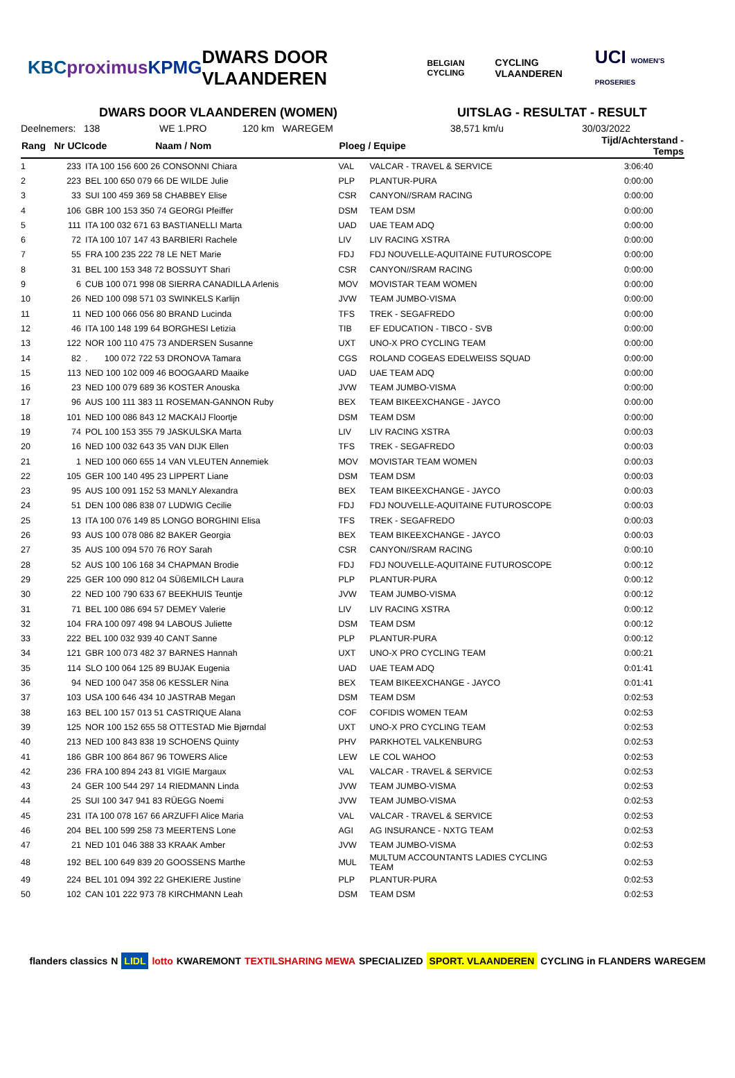KBC proximus KPMG DWARS DOOR VLAANDEREN BELGIAN CYCLING CYCLING VLAANDEREN UCI WOMEN'S PROSERIES
DWARS DOOR VLAANDEREN (WOMEN) UITSLAG - RESULTAT - RESULT
Deelnemers: 138 WE 1.PRO 120 km WAREGEM 38,571 km/u 30/03/2022
| Rang | Nr UCIcode Naam / Nom | | Ploeg / Equipe | | Tijd/Achterstand - Temps |
| --- | --- | --- | --- | --- | --- |
| 1 | 233 | ITA 100 156 600 26 CONSONNI Chiara | VAL | VALCAR - TRAVEL & SERVICE | 3:06:40 |
| 2 | 223 | BEL 100 650 079 66 DE WILDE Julie | PLP | PLANTUR-PURA | 0:00:00 |
| 3 | 33 | SUI 100 459 369 58 CHABBEY Elise | CSR | CANYON//SRAM RACING | 0:00:00 |
| 4 | 106 | GBR 100 153 350 74 GEORGI Pfeiffer | DSM | TEAM DSM | 0:00:00 |
| 5 | 111 | ITA 100 032 671 63 BASTIANELLI Marta | UAD | UAE TEAM ADQ | 0:00:00 |
| 6 | 72 | ITA 100 107 147 43 BARBIERI Rachele | LIV | LIV RACING XSTRA | 0:00:00 |
| 7 | 55 | FRA 100 235 222 78 LE NET Marie | FDJ | FDJ NOUVELLE-AQUITAINE FUTUROSCOPE | 0:00:00 |
| 8 | 31 | BEL 100 153 348 72 BOSSUYT Shari | CSR | CANYON//SRAM RACING | 0:00:00 |
| 9 | 6 | CUB 100 071 998 08 SIERRA CANADILLA Arlenis | MOV | MOVISTAR TEAM WOMEN | 0:00:00 |
| 10 | 26 | NED 100 098 571 03 SWINKELS Karlijn | JVW | TEAM JUMBO-VISMA | 0:00:00 |
| 11 | 11 | NED 100 066 056 80 BRAND Lucinda | TFS | TREK - SEGAFREDO | 0:00:00 |
| 12 | 46 | ITA 100 148 199 64 BORGHESI Letizia | TIB | EF EDUCATION - TIBCO - SVB | 0:00:00 |
| 13 | 122 | NOR 100 110 475 73 ANDERSEN Susanne | UXT | UNO-X PRO CYCLING TEAM | 0:00:00 |
| 14 | 82 | . 100 072 722 53 DRONOVA Tamara | CGS | ROLAND COGEAS EDELWEISS SQUAD | 0:00:00 |
| 15 | 113 | NED 100 102 009 46 BOOGAARD Maaike | UAD | UAE TEAM ADQ | 0:00:00 |
| 16 | 23 | NED 100 079 689 36 KOSTER Anouska | JVW | TEAM JUMBO-VISMA | 0:00:00 |
| 17 | 96 | AUS 100 111 383 11 ROSEMAN-GANNON Ruby | BEX | TEAM BIKEEXCHANGE - JAYCO | 0:00:00 |
| 18 | 101 | NED 100 086 843 12 MACKAIJ Floortje | DSM | TEAM DSM | 0:00:00 |
| 19 | 74 | POL 100 153 355 79 JASKULSKA Marta | LIV | LIV RACING XSTRA | 0:00:03 |
| 20 | 16 | NED 100 032 643 35 VAN DIJK Ellen | TFS | TREK - SEGAFREDO | 0:00:03 |
| 21 | 1 | NED 100 060 655 14 VAN VLEUTEN Annemiek | MOV | MOVISTAR TEAM WOMEN | 0:00:03 |
| 22 | 105 | GER 100 140 495 23 LIPPERT Liane | DSM | TEAM DSM | 0:00:03 |
| 23 | 95 | AUS 100 091 152 53 MANLY Alexandra | BEX | TEAM BIKEEXCHANGE - JAYCO | 0:00:03 |
| 24 | 51 | DEN 100 086 838 07 LUDWIG Cecilie | FDJ | FDJ NOUVELLE-AQUITAINE FUTUROSCOPE | 0:00:03 |
| 25 | 13 | ITA 100 076 149 85 LONGO BORGHINI Elisa | TFS | TREK - SEGAFREDO | 0:00:03 |
| 26 | 93 | AUS 100 078 086 82 BAKER Georgia | BEX | TEAM BIKEEXCHANGE - JAYCO | 0:00:03 |
| 27 | 35 | AUS 100 094 570 76 ROY Sarah | CSR | CANYON//SRAM RACING | 0:00:10 |
| 28 | 52 | AUS 100 106 168 34 CHAPMAN Brodie | FDJ | FDJ NOUVELLE-AQUITAINE FUTUROSCOPE | 0:00:12 |
| 29 | 225 | GER 100 090 812 04 SÜßEMILCH Laura | PLP | PLANTUR-PURA | 0:00:12 |
| 30 | 22 | NED 100 790 633 67 BEEKHUIS Teuntje | JVW | TEAM JUMBO-VISMA | 0:00:12 |
| 31 | 71 | BEL 100 086 694 57 DEMEY Valerie | LIV | LIV RACING XSTRA | 0:00:12 |
| 32 | 104 | FRA 100 097 498 94 LABOUS Juliette | DSM | TEAM DSM | 0:00:12 |
| 33 | 222 | BEL 100 032 939 40 CANT Sanne | PLP | PLANTUR-PURA | 0:00:12 |
| 34 | 121 | GBR 100 073 482 37 BARNES Hannah | UXT | UNO-X PRO CYCLING TEAM | 0:00:21 |
| 35 | 114 | SLO 100 064 125 89 BUJAK Eugenia | UAD | UAE TEAM ADQ | 0:01:41 |
| 36 | 94 | NED 100 047 358 06 KESSLER Nina | BEX | TEAM BIKEEXCHANGE - JAYCO | 0:01:41 |
| 37 | 103 | USA 100 646 434 10 JASTRAB Megan | DSM | TEAM DSM | 0:02:53 |
| 38 | 163 | BEL 100 157 013 51 CASTRIQUE Alana | COF | COFIDIS WOMEN TEAM | 0:02:53 |
| 39 | 125 | NOR 100 152 655 58 OTTESTAD Mie Bjørndal | UXT | UNO-X PRO CYCLING TEAM | 0:02:53 |
| 40 | 213 | NED 100 843 838 19 SCHOENS Quinty | PHV | PARKHOTEL VALKENBURG | 0:02:53 |
| 41 | 186 | GBR 100 864 867 96 TOWERS Alice | LEW | LE COL WAHOO | 0:02:53 |
| 42 | 236 | FRA 100 894 243 81 VIGIE Margaux | VAL | VALCAR - TRAVEL & SERVICE | 0:02:53 |
| 43 | 24 | GER 100 544 297 14 RIEDMANN Linda | JVW | TEAM JUMBO-VISMA | 0:02:53 |
| 44 | 25 | SUI 100 347 941 83 RÜEGG Noemi | JVW | TEAM JUMBO-VISMA | 0:02:53 |
| 45 | 231 | ITA 100 078 167 66 ARZUFFI Alice Maria | VAL | VALCAR - TRAVEL & SERVICE | 0:02:53 |
| 46 | 204 | BEL 100 599 258 73 MEERTENS Lone | AGI | AG INSURANCE - NXTG TEAM | 0:02:53 |
| 47 | 21 | NED 101 046 388 33 KRAAK Amber | JVW | TEAM JUMBO-VISMA | 0:02:53 |
| 48 | 192 | BEL 100 649 839 20 GOOSSENS Marthe | MUL | MULTUM ACCOUNTANTS LADIES CYCLING TEAM | 0:02:53 |
| 49 | 224 | BEL 101 094 392 22 GHEKIERE Justine | PLP | PLANTUR-PURA | 0:02:53 |
| 50 | 102 | CAN 101 222 973 78 KIRCHMANN Leah | DSM | TEAM DSM | 0:02:53 |
flanders classics N LIDL lotto KWAREMONT TEXTILSHARING MEWA SPECIALIZED SPORT. VLAANDEREN CYCLING in FLANDERS WAREGEM